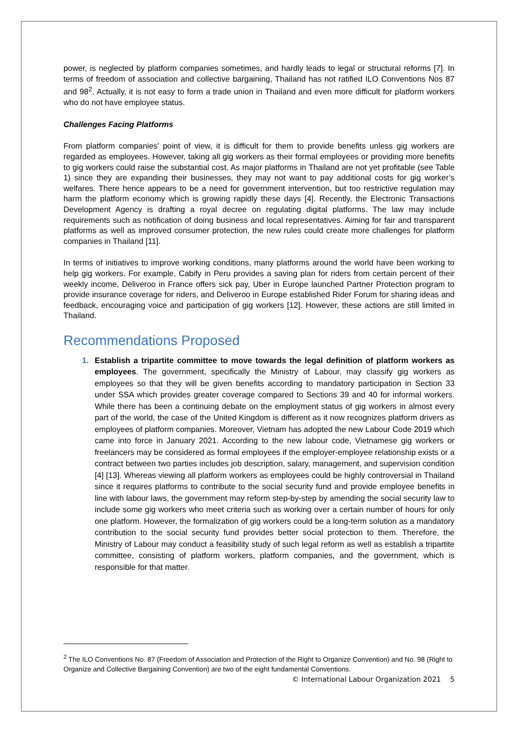power, is neglected by platform companies sometimes, and hardly leads to legal or structural reforms [7]. In terms of freedom of association and collective bargaining, Thailand has not ratified ILO Conventions Nos 87 and 98<sup>2</sup>. Actually, it is not easy to form a trade union in Thailand and even more difficult for platform workers who do not have employee status.
Challenges Facing Platforms
From platform companies’ point of view, it is difficult for them to provide benefits unless gig workers are regarded as employees. However, taking all gig workers as their formal employees or providing more benefits to gig workers could raise the substantial cost. As major platforms in Thailand are not yet profitable (see Table 1) since they are expanding their businesses, they may not want to pay additional costs for gig worker’s welfares. There hence appears to be a need for government intervention, but too restrictive regulation may harm the platform economy which is growing rapidly these days [4]. Recently, the Electronic Transactions Development Agency is drafting a royal decree on regulating digital platforms. The law may include requirements such as notification of doing business and local representatives. Aiming for fair and transparent platforms as well as improved consumer protection, the new rules could create more challenges for platform companies in Thailand [11].
In terms of initiatives to improve working conditions, many platforms around the world have been working to help gig workers. For example, Cabify in Peru provides a saving plan for riders from certain percent of their weekly income, Deliveroo in France offers sick pay, Uber in Europe launched Partner Protection program to provide insurance coverage for riders, and Deliveroo in Europe established Rider Forum for sharing ideas and feedback, encouraging voice and participation of gig workers [12]. However, these actions are still limited in Thailand.
Recommendations Proposed
1. Establish a tripartite committee to move towards the legal definition of platform workers as employees. The government, specifically the Ministry of Labour, may classify gig workers as employees so that they will be given benefits according to mandatory participation in Section 33 under SSA which provides greater coverage compared to Sections 39 and 40 for informal workers. While there has been a continuing debate on the employment status of gig workers in almost every part of the world, the case of the United Kingdom is different as it now recognizes platform drivers as employees of platform companies. Moreover, Vietnam has adopted the new Labour Code 2019 which came into force in January 2021. According to the new labour code, Vietnamese gig workers or freelancers may be considered as formal employees if the employer-employee relationship exists or a contract between two parties includes job description, salary, management, and supervision condition [4] [13]. Whereas viewing all platform workers as employees could be highly controversial in Thailand since it requires platforms to contribute to the social security fund and provide employee benefits in line with labour laws, the government may reform step-by-step by amending the social security law to include some gig workers who meet criteria such as working over a certain number of hours for only one platform. However, the formalization of gig workers could be a long-term solution as a mandatory contribution to the social security fund provides better social protection to them. Therefore, the Ministry of Labour may conduct a feasibility study of such legal reform as well as establish a tripartite committee, consisting of platform workers, platform companies, and the government, which is responsible for that matter.
<sup>2</sup> The ILO Conventions No. 87 (Freedom of Association and Protection of the Right to Organize Convention) and No. 98 (Right to Organize and Collective Bargaining Convention) are two of the eight fundamental Conventions.
© International Labour Organization 2021 5